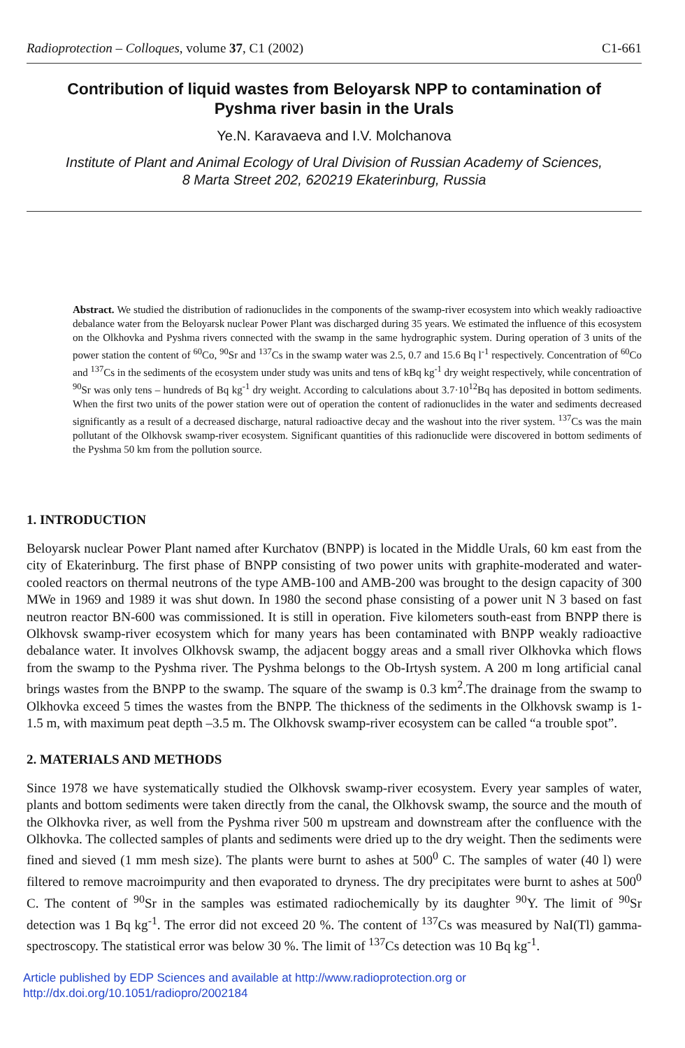Radioprotection – Colloques, volume 37, C1 (2002) C1-661
Contribution of liquid wastes from Beloyarsk NPP to contamination of Pyshma river basin in the Urals
Ye.N. Karavaeva and I.V. Molchanova
Institute of Plant and Animal Ecology of Ural Division of Russian Academy of Sciences,
8 Marta Street 202, 620219 Ekaterinburg, Russia
Abstract. We studied the distribution of radionuclides in the components of the swamp-river ecosystem into which weakly radioactive debalance water from the Beloyarsk nuclear Power Plant was discharged during 35 years. We estimated the influence of this ecosystem on the Olkhovka and Pyshma rivers connected with the swamp in the same hydrographic system. During operation of 3 units of the power station the content of <sup>60</sup>Co, <sup>90</sup>Sr and <sup>137</sup>Cs in the swamp water was 2.5, 0.7 and 15.6 Bq l<sup>-1</sup> respectively. Concentration of <sup>60</sup>Co and <sup>137</sup>Cs in the sediments of the ecosystem under study was units and tens of kBq kg<sup>-1</sup> dry weight respectively, while concentration of <sup>90</sup>Sr was only tens – hundreds of Bq kg<sup>-1</sup> dry weight. According to calculations about 3.7·10<sup>12</sup>Bq has deposited in bottom sediments. When the first two units of the power station were out of operation the content of radionuclides in the water and sediments decreased significantly as a result of a decreased discharge, natural radioactive decay and the washout into the river system. <sup>137</sup>Cs was the main pollutant of the Olkhovsk swamp-river ecosystem. Significant quantities of this radionuclide were discovered in bottom sediments of the Pyshma 50 km from the pollution source.
1. INTRODUCTION
Beloyarsk nuclear Power Plant named after Kurchatov (BNPP) is located in the Middle Urals, 60 km east from the city of Ekaterinburg. The first phase of BNPP consisting of two power units with graphite-moderated and water-cooled reactors on thermal neutrons of the type AMB-100 and AMB-200 was brought to the design capacity of 300 MWe in 1969 and 1989 it was shut down. In 1980 the second phase consisting of a power unit N 3 based on fast neutron reactor BN-600 was commissioned. It is still in operation. Five kilometers south-east from BNPP there is Olkhovsk swamp-river ecosystem which for many years has been contaminated with BNPP weakly radioactive debalance water. It involves Olkhovsk swamp, the adjacent boggy areas and a small river Olkhovka which flows from the swamp to the Pyshma river. The Pyshma belongs to the Ob-Irtysh system. A 200 m long artificial canal brings wastes from the BNPP to the swamp. The square of the swamp is 0.3 km<sup>2</sup>.The drainage from the swamp to Olkhovka exceed 5 times the wastes from the BNPP. The thickness of the sediments in the Olkhovsk swamp is 1-1.5 m, with maximum peat depth –3.5 m. The Olkhovsk swamp-river ecosystem can be called “a trouble spot”.
2. MATERIALS AND METHODS
Since 1978 we have systematically studied the Olkhovsk swamp-river ecosystem. Every year samples of water, plants and bottom sediments were taken directly from the canal, the Olkhovsk swamp, the source and the mouth of the Olkhovka river, as well from the Pyshma river 500 m upstream and downstream after the confluence with the Olkhovka. The collected samples of plants and sediments were dried up to the dry weight. Then the sediments were fined and sieved (1 mm mesh size). The plants were burnt to ashes at 500<sup>0</sup> C. The samples of water (40 l) were filtered to remove macroimpurity and then evaporated to dryness. The dry precipitates were burnt to ashes at 500<sup>0</sup> C. The content of <sup>90</sup>Sr in the samples was estimated radiochemically by its daughter <sup>90</sup>Y. The limit of <sup>90</sup>Sr detection was 1 Bq kg<sup>-1</sup>. The error did not exceed 20 %. The content of <sup>137</sup>Cs was measured by NaI(Tl) gamma-spectroscopy. The statistical error was below 30 %. The limit of <sup>137</sup>Cs detection was 10 Bq kg<sup>-1</sup>.
Article published by EDP Sciences and available at http://www.radioprotection.org or
http://dx.doi.org/10.1051/radiopro/2002184